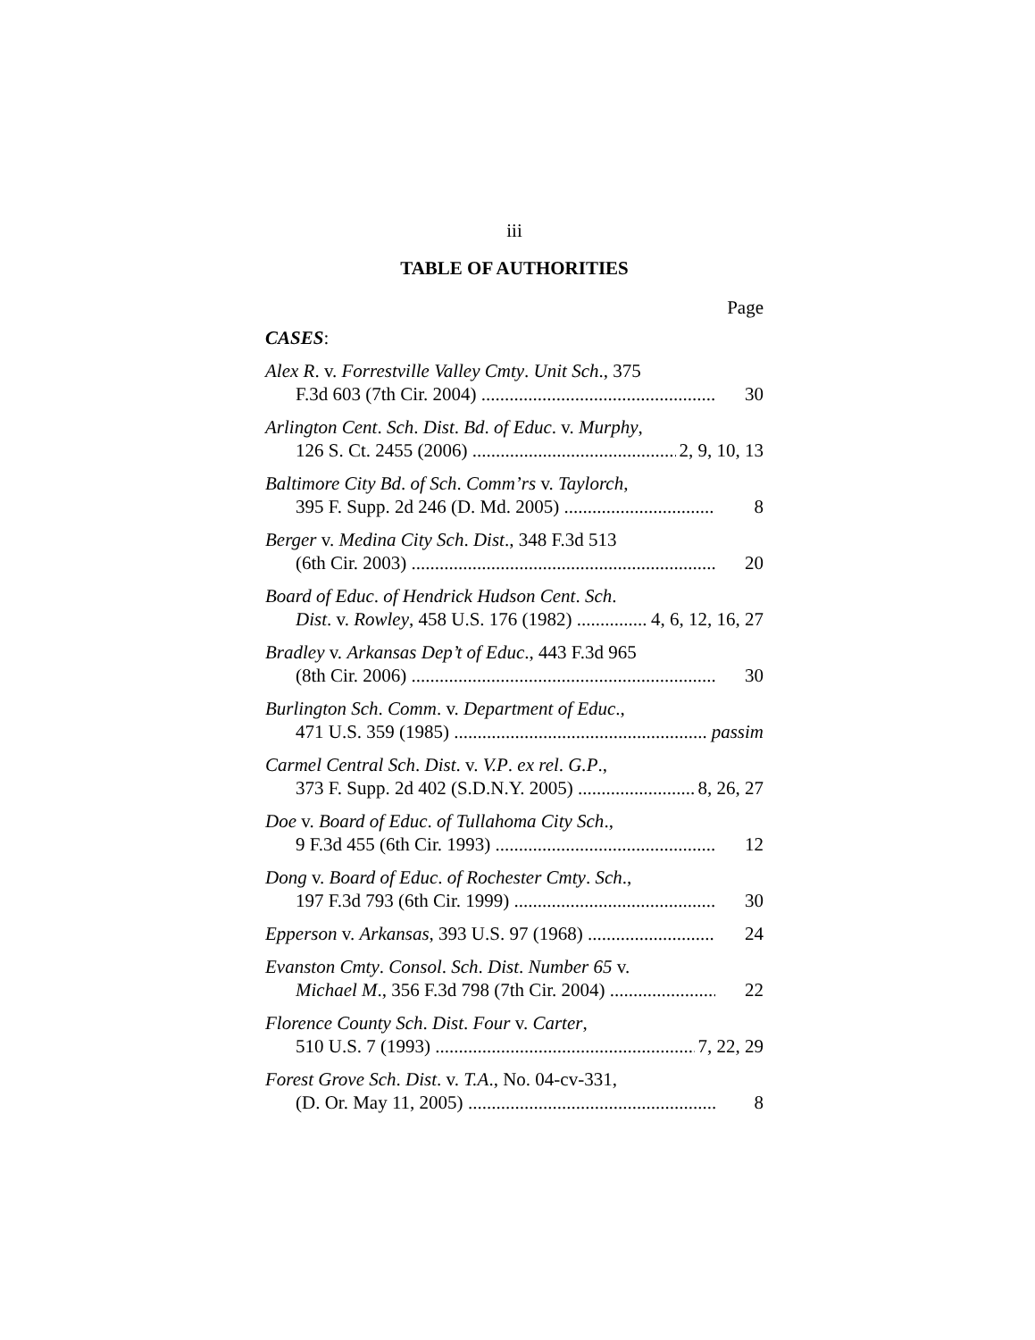iii
TABLE OF AUTHORITIES
Page
CASES:
Alex R. v. Forrestville Valley Cmty. Unit Sch., 375
F.3d 603 (7th Cir. 2004) 30
Arlington Cent. Sch. Dist. Bd. of Educ. v. Murphy,
126 S. Ct. 2455 (2006) 2, 9, 10, 13
Baltimore City Bd. of Sch. Comm’rs v. Taylorch,
395 F. Supp. 2d 246 (D. Md. 2005) 8
Berger v. Medina City Sch. Dist., 348 F.3d 513
(6th Cir. 2003) 20
Board of Educ. of Hendrick Hudson Cent. Sch.
Dist. v. Rowley, 458 U.S. 176 (1982) 4, 6, 12, 16, 27
Bradley v. Arkansas Dep’t of Educ., 443 F.3d 965
(8th Cir. 2006) 30
Burlington Sch. Comm. v. Department of Educ.,
471 U.S. 359 (1985) passim
Carmel Central Sch. Dist. v. V.P. ex rel. G.P.,
373 F. Supp. 2d 402 (S.D.N.Y. 2005) 8, 26, 27
Doe v. Board of Educ. of Tullahoma City Sch.,
9 F.3d 455 (6th Cir. 1993) 12
Dong v. Board of Educ. of Rochester Cmty. Sch.,
197 F.3d 793 (6th Cir. 1999) 30
Epperson v. Arkansas, 393 U.S. 97 (1968) 24
Evanston Cmty. Consol. Sch. Dist. Number 65 v.
Michael M., 356 F.3d 798 (7th Cir. 2004) 22
Florence County Sch. Dist. Four v. Carter,
510 U.S. 7 (1993) 7, 22, 29
Forest Grove Sch. Dist. v. T.A., No. 04-cv-331,
(D. Or. May 11, 2005) 8